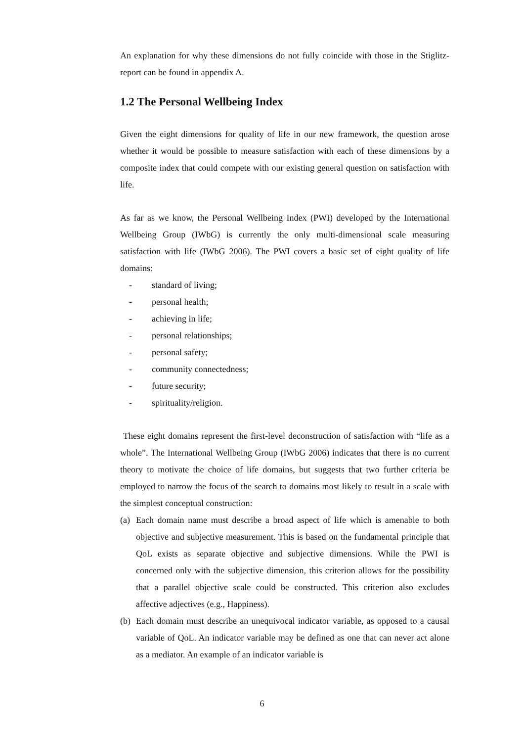An explanation for why these dimensions do not fully coincide with those in the Stiglitz-report can be found in appendix A.
1.2 The Personal Wellbeing Index
Given the eight dimensions for quality of life in our new framework, the question arose whether it would be possible to measure satisfaction with each of these dimensions by a composite index that could compete with our existing general question on satisfaction with life.
As far as we know, the Personal Wellbeing Index (PWI) developed by the International Wellbeing Group (IWbG) is currently the only multi-dimensional scale measuring satisfaction with life (IWbG 2006). The PWI covers a basic set of eight quality of life domains:
- standard of living;
- personal health;
- achieving in life;
- personal relationships;
- personal safety;
- community connectedness;
- future security;
- spirituality/religion.
These eight domains represent the first-level deconstruction of satisfaction with “life as a whole”. The International Wellbeing Group (IWbG 2006) indicates that there is no current theory to motivate the choice of life domains, but suggests that two further criteria be employed to narrow the focus of the search to domains most likely to result in a scale with the simplest conceptual construction:
(a) Each domain name must describe a broad aspect of life which is amenable to both objective and subjective measurement. This is based on the fundamental principle that QoL exists as separate objective and subjective dimensions. While the PWI is concerned only with the subjective dimension, this criterion allows for the possibility that a parallel objective scale could be constructed. This criterion also excludes affective adjectives (e.g., Happiness).
(b) Each domain must describe an unequivocal indicator variable, as opposed to a causal variable of QoL. An indicator variable may be defined as one that can never act alone as a mediator. An example of an indicator variable is
6